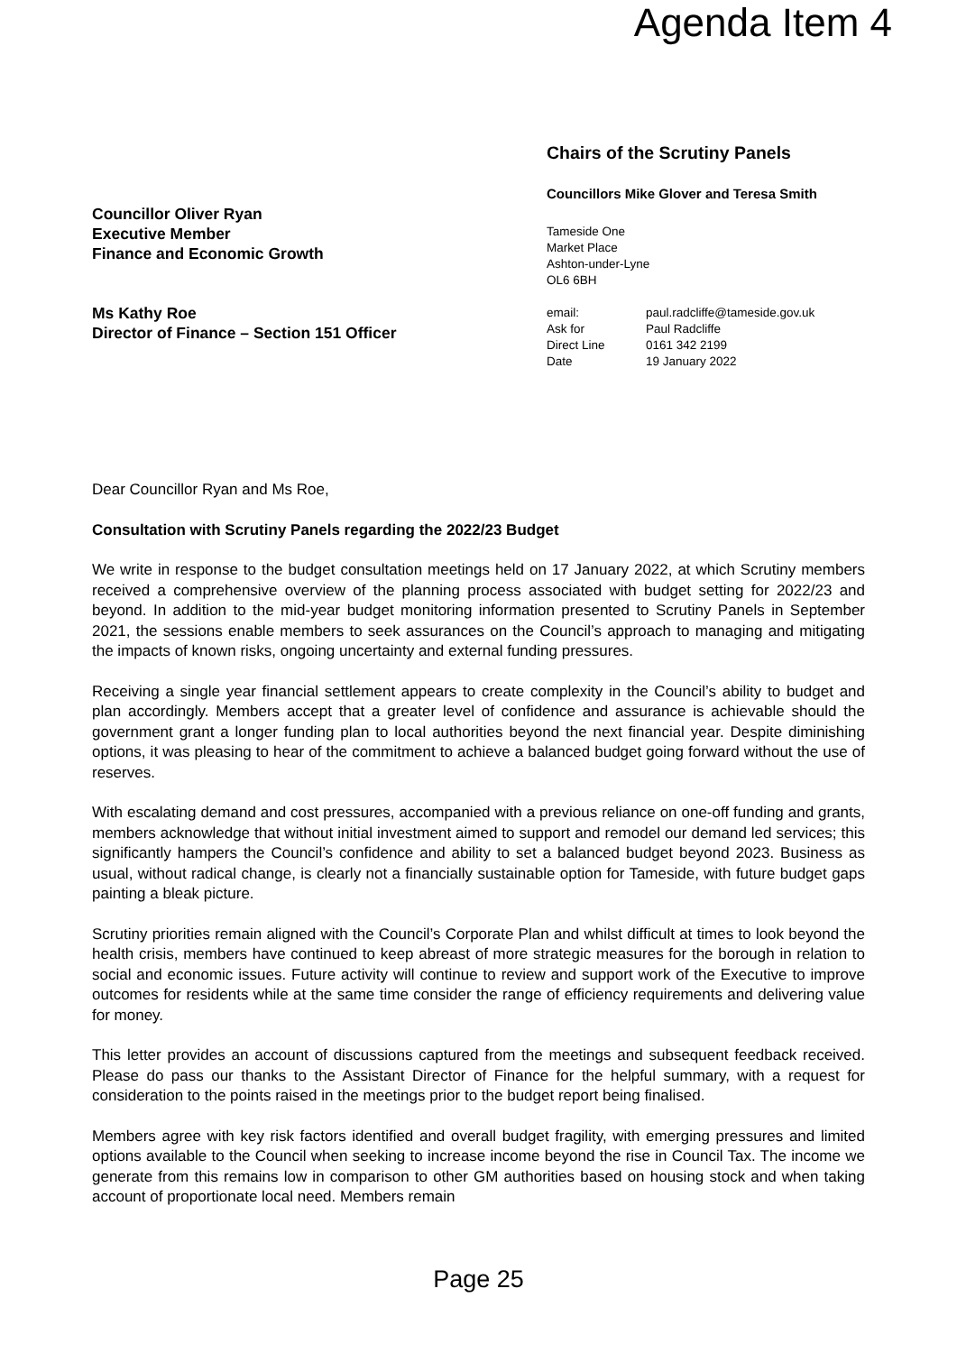Agenda Item 4
Councillor Oliver Ryan
Executive Member
Finance and Economic Growth
Ms Kathy Roe
Director of Finance – Section 151 Officer
Chairs of the Scrutiny Panels
Councillors Mike Glover and Teresa Smith
Tameside One
Market Place
Ashton-under-Lyne
OL6 6BH
| email: | paul.radcliffe@tameside.gov.uk |
| Ask for | Paul Radcliffe |
| Direct Line | 0161 342 2199 |
| Date | 19 January 2022 |
Dear Councillor Ryan and Ms Roe,
Consultation with Scrutiny Panels regarding the 2022/23 Budget
We write in response to the budget consultation meetings held on 17 January 2022, at which Scrutiny members received a comprehensive overview of the planning process associated with budget setting for 2022/23 and beyond. In addition to the mid-year budget monitoring information presented to Scrutiny Panels in September 2021, the sessions enable members to seek assurances on the Council’s approach to managing and mitigating the impacts of known risks, ongoing uncertainty and external funding pressures.
Receiving a single year financial settlement appears to create complexity in the Council’s ability to budget and plan accordingly. Members accept that a greater level of confidence and assurance is achievable should the government grant a longer funding plan to local authorities beyond the next financial year. Despite diminishing options, it was pleasing to hear of the commitment to achieve a balanced budget going forward without the use of reserves.
With escalating demand and cost pressures, accompanied with a previous reliance on one-off funding and grants, members acknowledge that without initial investment aimed to support and remodel our demand led services; this significantly hampers the Council’s confidence and ability to set a balanced budget beyond 2023. Business as usual, without radical change, is clearly not a financially sustainable option for Tameside, with future budget gaps painting a bleak picture.
Scrutiny priorities remain aligned with the Council’s Corporate Plan and whilst difficult at times to look beyond the health crisis, members have continued to keep abreast of more strategic measures for the borough in relation to social and economic issues. Future activity will continue to review and support work of the Executive to improve outcomes for residents while at the same time consider the range of efficiency requirements and delivering value for money.
This letter provides an account of discussions captured from the meetings and subsequent feedback received. Please do pass our thanks to the Assistant Director of Finance for the helpful summary, with a request for consideration to the points raised in the meetings prior to the budget report being finalised.
Members agree with key risk factors identified and overall budget fragility, with emerging pressures and limited options available to the Council when seeking to increase income beyond the rise in Council Tax. The income we generate from this remains low in comparison to other GM authorities based on housing stock and when taking account of proportionate local need. Members remain
Page 25